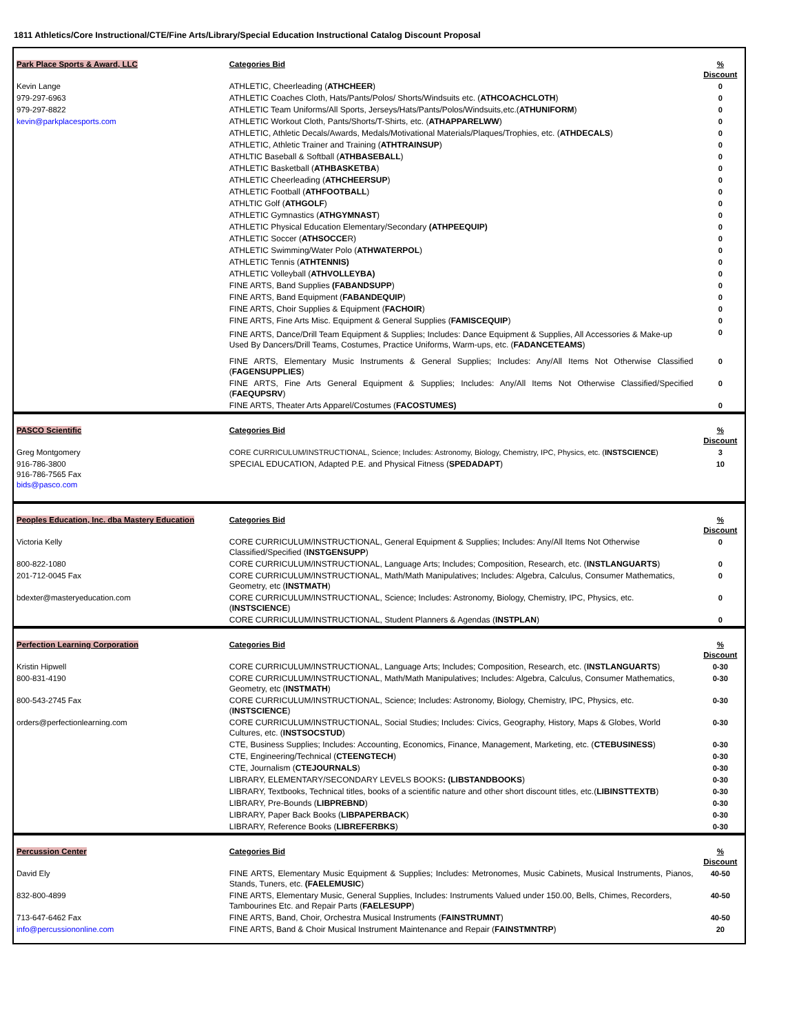1811 Athletics/Core Instructional/CTE/Fine Arts/Library/Special Education Instructional Catalog Discount Proposal
| Park Place Sports & Award, LLC | Categories Bid | % Discount |
| Kevin Lange | ATHLETIC, Cheerleading ( ATHCHEER ) | 0 |
| 979-297-6963 | ATHLETIC Coaches Cloth, Hats/Pants/Polos/ Shorts/Windsuits etc. ( ATHCOACHCLOTH ) | 0 |
| 979-297-8822 | ATHLETIC Team Uniforms/All Sports, Jerseys/Hats/Pants/Polos/Windsuits,etc.( ATHUNIFORM ) | 0 |
| kevin@parkplacesports.com | ATHLETIC Workout Cloth, Pants/Shorts/T-Shirts, etc. ( ATHAPPARELWW ) | 0 |
| | ATHLETIC, Athletic Decals/Awards, Medals/Motivational Materials/Plaques/Trophies, etc. ( ATHDECALS ) | 0 |
| | ATHLETIC, Athletic Trainer and Training ( ATHTRAINSUP ) | 0 |
| | ATHLTIC Baseball & Softball ( ATHBASEBALL ) | 0 |
| | ATHLETIC Basketball ( ATHBASKETBA ) | 0 |
| | ATHLETIC Cheerleading ( ATHCHEERSUP ) | 0 |
| | ATHLETIC Football ( ATHFOOTBALL ) | 0 |
| | ATHLTIC Golf ( ATHGOLF ) | 0 |
| | ATHLETIC Gymnastics ( ATHGYMNAST ) | 0 |
| | ATHLETIC Physical Education Elementary/Secondary (ATHPEEQUIP) | 0 |
| | ATHLETIC Soccer ( ATHSOCCE R) | 0 |
| | ATHLETIC Swimming/Water Polo ( ATHWATERPOL ) | 0 |
| | ATHLETIC Tennis ( ATHTENNIS) | 0 |
| | ATHLETIC Volleyball ( ATHVOLLEYBA) | 0 |
| | FINE ARTS, Band Supplies (FABANDSUPP ) | 0 |
| | FINE ARTS, Band Equipment ( FABANDEQUIP ) | 0 |
| | FINE ARTS, Choir Supplies & Equipment ( FACHOIR ) | 0 |
| | FINE ARTS, Fine Arts Misc. Equipment & General Supplies ( FAMISCEQUIP ) | 0 |
| | FINE ARTS, Dance/Drill Team Equipment & Supplies; Includes: Dance Equipment & Supplies, All Accessories & Make-up Used By Dancers/Drill Teams, Costumes, Practice Uniforms, Warm-ups, etc. ( FADANCETEAMS ) | 0 |
| | FINE ARTS, Elementary Music Instruments & General Supplies; Includes: Any/All Items Not Otherwise Classified ( FAGENSUPPLIES ) | 0 |
| | FINE ARTS, Fine Arts General Equipment & Supplies; Includes: Any/All Items Not Otherwise Classified/Specified ( FAEQUPSRV ) | 0 |
| | FINE ARTS, Theater Arts Apparel/Costumes ( FACOSTUMES) | 0 |
| PASCO Scientific | Categories Bid | % Discount |
| Greg Montgomery | CORE CURRICULUM/INSTRUCTIONAL, Science; Includes: Astronomy, Biology, Chemistry, IPC, Physics, etc. ( INSTSCIENCE ) | 3 |
| 916-786-3800 916-786-7565 Fax bids@pasco.com | SPECIAL EDUCATION, Adapted P.E. and Physical Fitness ( SPEDADAPT ) | 10 |
| Peoples Education, Inc. dba Mastery Education | Categories Bid | % Discount |
| Victoria Kelly | CORE CURRICULUM/INSTRUCTIONAL, General Equipment & Supplies; Includes: Any/All Items Not Otherwise Classified/Specified ( INSTGENSUPP ) | 0 |
| 800-822-1080 | CORE CURRICULUM/INSTRUCTIONAL, Language Arts; Includes; Composition, Research, etc. ( INSTLANGUARTS ) | 0 |
| 201-712-0045 Fax | CORE CURRICULUM/INSTRUCTIONAL, Math/Math Manipulatives; Includes: Algebra, Calculus, Consumer Mathematics, Geometry, etc ( INSTMATH ) | 0 |
| bdexter@masteryeducation.com | CORE CURRICULUM/INSTRUCTIONAL, Science; Includes: Astronomy, Biology, Chemistry, IPC, Physics, etc. ( INSTSCIENCE ) | 0 |
| | CORE CURRICULUM/INSTRUCTIONAL, Student Planners & Agendas ( INSTPLAN ) | 0 |
| Perfection Learning Corporation | Categories Bid | % Discount |
| Kristin Hipwell | CORE CURRICULUM/INSTRUCTIONAL, Language Arts; Includes; Composition, Research, etc. ( INSTLANGUARTS ) | 0-30 |
| 800-831-4190 | CORE CURRICULUM/INSTRUCTIONAL, Math/Math Manipulatives; Includes: Algebra, Calculus, Consumer Mathematics, Geometry, etc ( INSTMATH ) | 0-30 |
| 800-543-2745 Fax | CORE CURRICULUM/INSTRUCTIONAL, Science; Includes: Astronomy, Biology, Chemistry, IPC, Physics, etc. ( INSTSCIENCE ) | 0-30 |
| orders@perfectionlearning.com | CORE CURRICULUM/INSTRUCTIONAL, Social Studies; Includes: Civics, Geography, History, Maps & Globes, World Cultures, etc. ( INSTSOCSTUD ) | 0-30 |
| | CTE, Business Supplies; Includes: Accounting, Economics, Finance, Management, Marketing, etc. ( CTEBUSINESS ) | 0-30 |
| | CTE, Engineering/Technical ( CTEENGTECH ) | 0-30 |
| | CTE, Journalism ( CTEJOURNALS ) | 0-30 |
| | LIBRARY, ELEMENTARY/SECONDARY LEVELS BOOKS : (LIBSTANDBOOKS ) | 0-30 |
| | LIBRARY, Textbooks, Technical titles, books of a scientific nature and other short discount titles, etc.( LIBINSTTEXTB ) | 0-30 |
| | LIBRARY, Pre-Bounds ( LIBPREBND ) | 0-30 |
| | LIBRARY, Paper Back Books ( LIBPAPERBACK ) | 0-30 |
| | LIBRARY, Reference Books ( LIBREFERBKS ) | 0-30 |
| Percussion Center | Categories Bid | % Discount |
| David Ely | FINE ARTS, Elementary Music Equipment & Supplies; Includes: Metronomes, Music Cabinets, Musical Instruments, Pianos, Stands, Tuners, etc. (FAELEMUSIC ) | 40-50 |
| 832-800-4899 | FINE ARTS, Elementary Music, General Supplies, Includes: Instruments Valued under 150.00, Bells, Chimes, Recorders, Tambourines Etc. and Repair Parts ( FAELESUPP ) | 40-50 |
| 713-647-6462 Fax | FINE ARTS, Band, Choir, Orchestra Musical Instruments ( FAINSTRUMNT ) | 40-50 |
| info@percussiononline.com | FINE ARTS, Band & Choir Musical Instrument Maintenance and Repair ( FAINSTMNTRP ) | 20 |